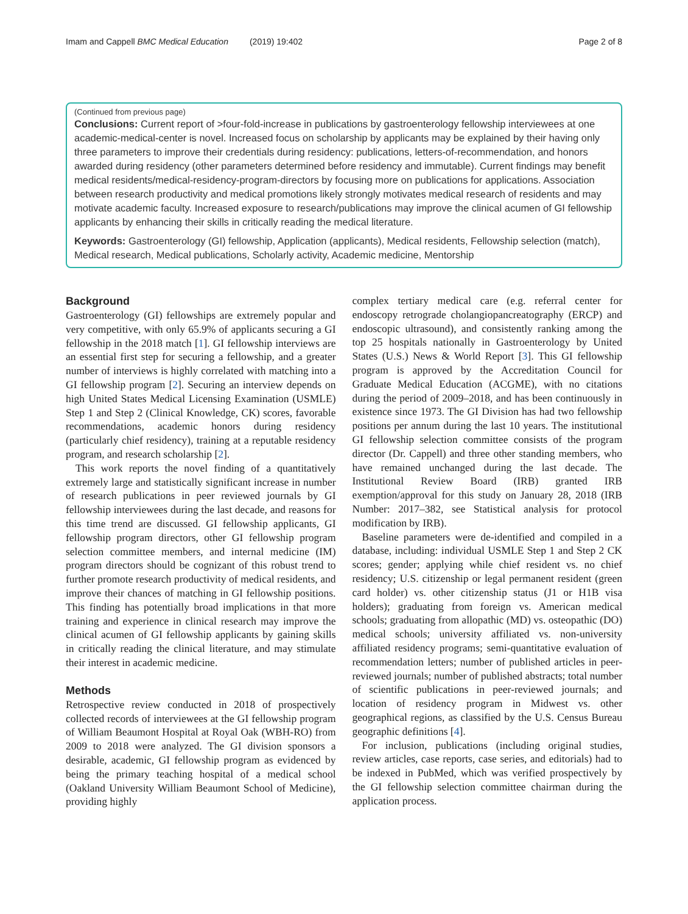Imam and Cappell BMC Medical Education (2019) 19:402 Page 2 of 8
(Continued from previous page)
Conclusions: Current report of >four-fold-increase in publications by gastroenterology fellowship interviewees at one academic-medical-center is novel. Increased focus on scholarship by applicants may be explained by their having only three parameters to improve their credentials during residency: publications, letters-of-recommendation, and honors awarded during residency (other parameters determined before residency and immutable). Current findings may benefit medical residents/medical-residency-program-directors by focusing more on publications for applications. Association between research productivity and medical promotions likely strongly motivates medical research of residents and may motivate academic faculty. Increased exposure to research/publications may improve the clinical acumen of GI fellowship applicants by enhancing their skills in critically reading the medical literature.
Keywords: Gastroenterology (GI) fellowship, Application (applicants), Medical residents, Fellowship selection (match), Medical research, Medical publications, Scholarly activity, Academic medicine, Mentorship
Background
Gastroenterology (GI) fellowships are extremely popular and very competitive, with only 65.9% of applicants securing a GI fellowship in the 2018 match [1]. GI fellowship interviews are an essential first step for securing a fellowship, and a greater number of interviews is highly correlated with matching into a GI fellowship program [2]. Securing an interview depends on high United States Medical Licensing Examination (USMLE) Step 1 and Step 2 (Clinical Knowledge, CK) scores, favorable recommendations, academic honors during residency (particularly chief residency), training at a reputable residency program, and research scholarship [2].
This work reports the novel finding of a quantitatively extremely large and statistically significant increase in number of research publications in peer reviewed journals by GI fellowship interviewees during the last decade, and reasons for this time trend are discussed. GI fellowship applicants, GI fellowship program directors, other GI fellowship program selection committee members, and internal medicine (IM) program directors should be cognizant of this robust trend to further promote research productivity of medical residents, and improve their chances of matching in GI fellowship positions. This finding has potentially broad implications in that more training and experience in clinical research may improve the clinical acumen of GI fellowship applicants by gaining skills in critically reading the clinical literature, and may stimulate their interest in academic medicine.
Methods
Retrospective review conducted in 2018 of prospectively collected records of interviewees at the GI fellowship program of William Beaumont Hospital at Royal Oak (WBH-RO) from 2009 to 2018 were analyzed. The GI division sponsors a desirable, academic, GI fellowship program as evidenced by being the primary teaching hospital of a medical school (Oakland University William Beaumont School of Medicine), providing highly
complex tertiary medical care (e.g. referral center for endoscopy retrograde cholangiopancreatography (ERCP) and endoscopic ultrasound), and consistently ranking among the top 25 hospitals nationally in Gastroenterology by United States (U.S.) News & World Report [3]. This GI fellowship program is approved by the Accreditation Council for Graduate Medical Education (ACGME), with no citations during the period of 2009–2018, and has been continuously in existence since 1973. The GI Division has had two fellowship positions per annum during the last 10 years. The institutional GI fellowship selection committee consists of the program director (Dr. Cappell) and three other standing members, who have remained unchanged during the last decade. The Institutional Review Board (IRB) granted IRB exemption/approval for this study on January 28, 2018 (IRB Number: 2017–382, see Statistical analysis for protocol modification by IRB).
Baseline parameters were de-identified and compiled in a database, including: individual USMLE Step 1 and Step 2 CK scores; gender; applying while chief resident vs. no chief residency; U.S. citizenship or legal permanent resident (green card holder) vs. other citizenship status (J1 or H1B visa holders); graduating from foreign vs. American medical schools; graduating from allopathic (MD) vs. osteopathic (DO) medical schools; university affiliated vs. non-university affiliated residency programs; semi-quantitative evaluation of recommendation letters; number of published articles in peer-reviewed journals; number of published abstracts; total number of scientific publications in peer-reviewed journals; and location of residency program in Midwest vs. other geographical regions, as classified by the U.S. Census Bureau geographic definitions [4].
For inclusion, publications (including original studies, review articles, case reports, case series, and editorials) had to be indexed in PubMed, which was verified prospectively by the GI fellowship selection committee chairman during the application process.